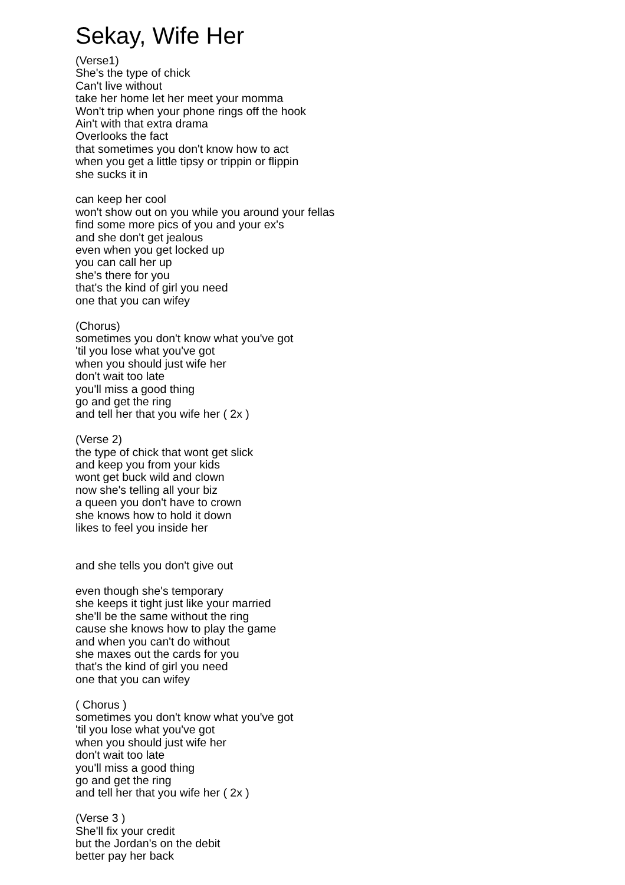Sekay, Wife Her
(Verse1)
She's the type of chick
Can't live without
take her home let her meet your momma
Won't trip when your phone rings off the hook
Ain't with that extra drama
Overlooks the fact
that sometimes you don't know how to act
when you get a little tipsy or trippin or flippin
she sucks it in
can keep her cool
won't show out on you while you around your fellas
find some more pics of you and your ex's
and she don't get jealous
even when you get locked up
you can call her up
she's there for you
that's the kind of girl you need
one that you can wifey
(Chorus)
sometimes you don't know what you've got
'til you lose what you've got
when you should just wife her
don't wait too late
you'll miss a good thing
go and get the ring
and tell her that you wife her ( 2x )
(Verse 2)
the type of chick that wont get slick
and keep you from your kids
wont get buck wild and clown
now she's telling all your biz
a queen you don't have to crown
she knows how to hold it down
likes to feel you inside her
and she tells you don't give out
even though she's temporary
she keeps it tight just like your married
she'll be the same without the ring
cause she knows how to play the game
and when you can't do without
she maxes out the cards for you
that's the kind of girl you need
one that you can wifey
( Chorus )
sometimes you don't know what you've got
'til you lose what you've got
when you should just wife her
don't wait too late
you'll miss a good thing
go and get the ring
and tell her that you wife her ( 2x )
(Verse 3 )
She'll fix your credit
but the Jordan's on the debit
better pay her back